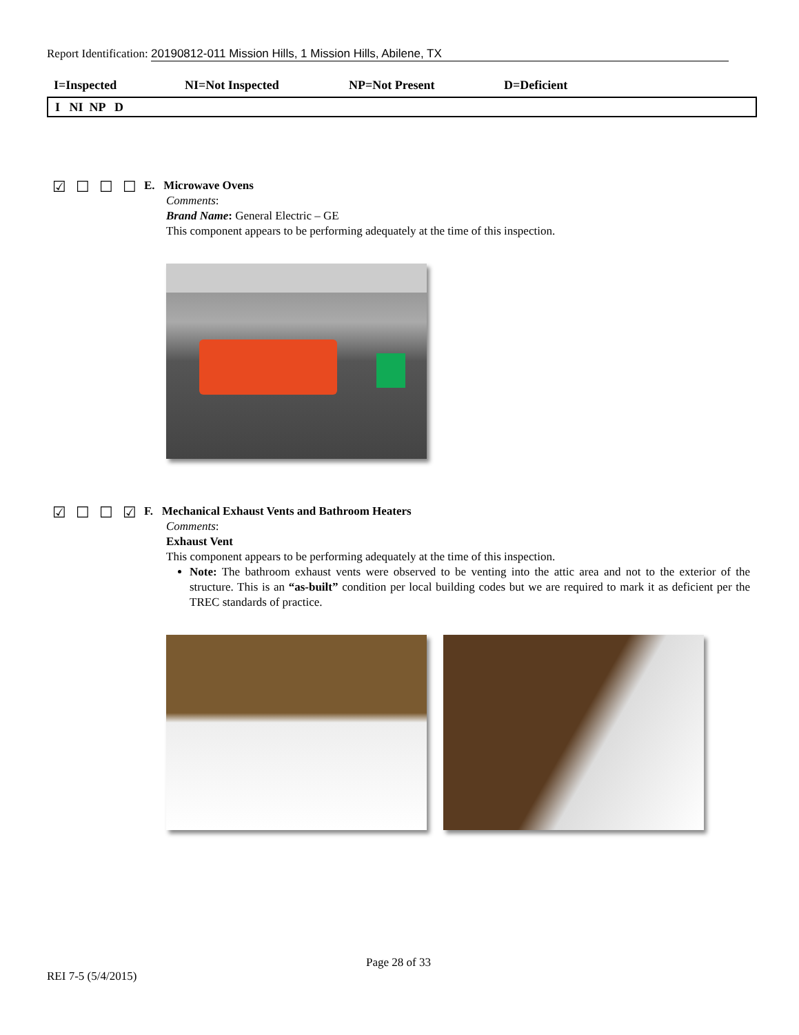Report Identification: 20190812-011 Mission Hills, 1 Mission Hills, Abilene, TX
I=Inspected NI=Not Inspected NP=Not Present D=Deficient
I NI NP D
☑☐☐☐
E. Microwave Ovens
Comments:
Brand Name: General Electric – GE
This component appears to be performing adequately at the time of this inspection.
☑☐☐☑
F. Mechanical Exhaust Vents and Bathroom Heaters
Comments:
Exhaust Vent
This component appears to be performing adequately at the time of this inspection.
Note: The bathroom exhaust vents were observed to be venting into the attic area and not to the exterior of the structure. This is an “as-built” condition per local building codes but we are required to mark it as deficient per the TREC standards of practice.
Page 28 of 33
REI 7-5 (5/4/2015)